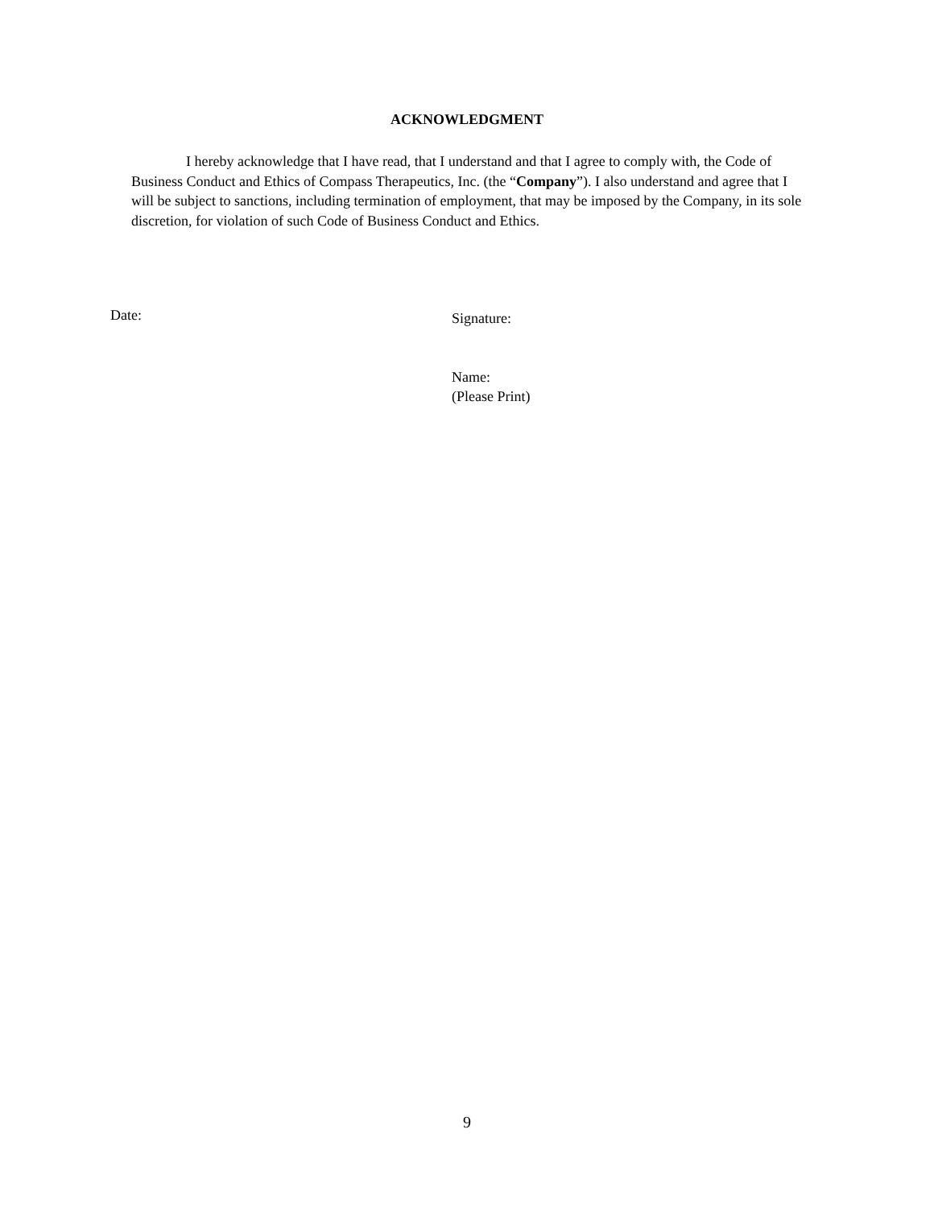ACKNOWLEDGMENT
I hereby acknowledge that I have read, that I understand and that I agree to comply with, the Code of Business Conduct and Ethics of Compass Therapeutics, Inc. (the “Company”). I also understand and agree that I will be subject to sanctions, including termination of employment, that may be imposed by the Company, in its sole discretion, for violation of such Code of Business Conduct and Ethics.
Date: Signature:
Name:
(Please Print)
9